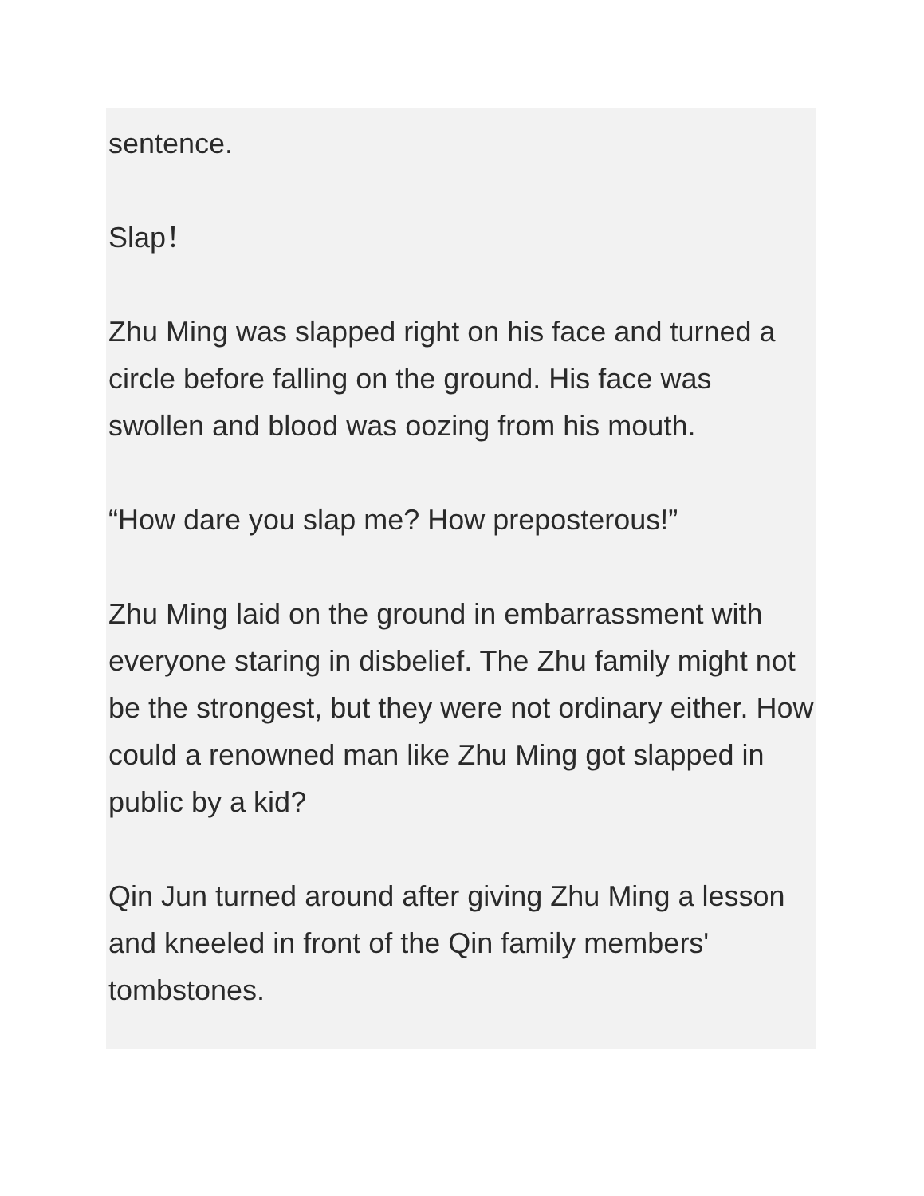sentence.
Slap！
Zhu Ming was slapped right on his face and turned a circle before falling on the ground. His face was swollen and blood was oozing from his mouth.
“How dare you slap me? How preposterous!”
Zhu Ming laid on the ground in embarrassment with everyone staring in disbelief. The Zhu family might not be the strongest, but they were not ordinary either. How could a renowned man like Zhu Ming got slapped in public by a kid?
Qin Jun turned around after giving Zhu Ming a lesson and kneeled in front of the Qin family members' tombstones.